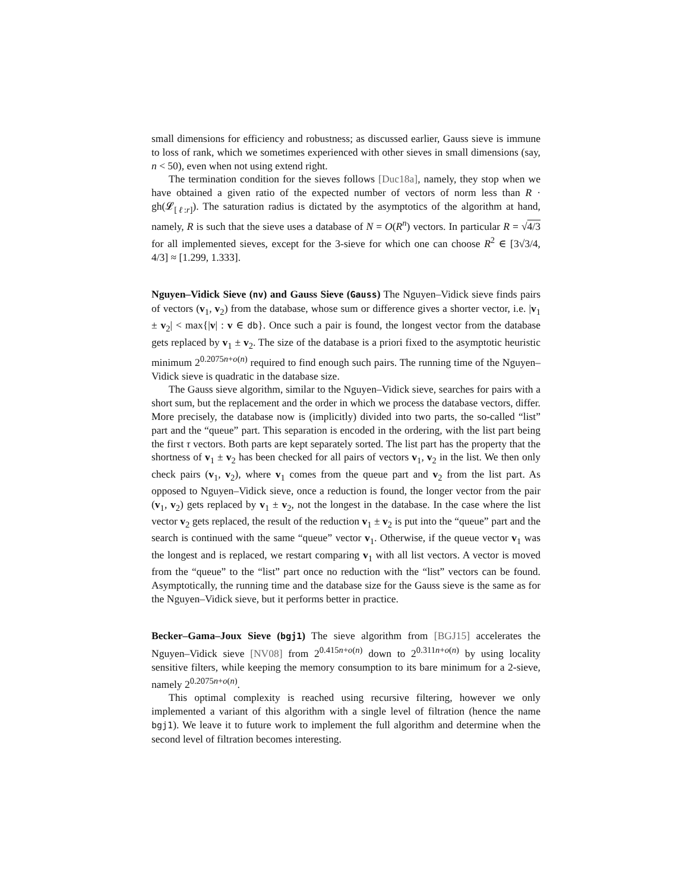small dimensions for efficiency and robustness; as discussed earlier, Gauss sieve is immune to loss of rank, which we sometimes experienced with other sieves in small dimensions (say, n < 50), even when not using extend right.
The termination condition for the sieves follows [Duc18a], namely, they stop when we have obtained a given ratio of the expected number of vectors of norm less than R · gh(𝓛<sub>[ℓ:r]</sub>). The saturation radius is dictated by the asymptotics of the algorithm at hand, namely, R is such that the sieve uses a database of N = O(R<sup>n</sup>) vectors. In particular R = √4/3 for all implemented sieves, except for the 3-sieve for which one can choose R<sup>2</sup> ∈ [3√3/4, 4/3] ≈ [1.299, 1.333].
Nguyen–Vidick Sieve (nv) and Gauss Sieve (Gauss) The Nguyen–Vidick sieve finds pairs of vectors (v<sub>1</sub>, v<sub>2</sub>) from the database, whose sum or difference gives a shorter vector, i.e. |v<sub>1</sub> ± v<sub>2</sub>| < max{|v| : v ∈ db}. Once such a pair is found, the longest vector from the database gets replaced by v<sub>1</sub> ± v<sub>2</sub>. The size of the database is a priori fixed to the asymptotic heuristic minimum 2<sup>0.2075n+o(n)</sup> required to find enough such pairs. The running time of the Nguyen–Vidick sieve is quadratic in the database size.
The Gauss sieve algorithm, similar to the Nguyen–Vidick sieve, searches for pairs with a short sum, but the replacement and the order in which we process the database vectors, differ. More precisely, the database now is (implicitly) divided into two parts, the so-called “list” part and the “queue” part. This separation is encoded in the ordering, with the list part being the first τ vectors. Both parts are kept separately sorted. The list part has the property that the shortness of v<sub>1</sub> ± v<sub>2</sub> has been checked for all pairs of vectors v<sub>1</sub>, v<sub>2</sub> in the list. We then only check pairs (v<sub>1</sub>, v<sub>2</sub>), where v<sub>1</sub> comes from the queue part and v<sub>2</sub> from the list part. As opposed to Nguyen–Vidick sieve, once a reduction is found, the longer vector from the pair (v<sub>1</sub>, v<sub>2</sub>) gets replaced by v<sub>1</sub> ± v<sub>2</sub>, not the longest in the database. In the case where the list vector v<sub>2</sub> gets replaced, the result of the reduction v<sub>1</sub> ± v<sub>2</sub> is put into the “queue” part and the search is continued with the same “queue” vector v<sub>1</sub>. Otherwise, if the queue vector v<sub>1</sub> was the longest and is replaced, we restart comparing v<sub>1</sub> with all list vectors. A vector is moved from the “queue” to the “list” part once no reduction with the “list” vectors can be found. Asymptotically, the running time and the database size for the Gauss sieve is the same as for the Nguyen–Vidick sieve, but it performs better in practice.
Becker–Gama–Joux Sieve (bgj1) The sieve algorithm from [BGJ15] accelerates the Nguyen–Vidick sieve [NV08] from 2<sup>0.415n+o(n)</sup> down to 2<sup>0.311n+o(n)</sup> by using locality sensitive filters, while keeping the memory consumption to its bare minimum for a 2-sieve, namely 2<sup>0.2075n+o(n)</sup>.
This optimal complexity is reached using recursive filtering, however we only implemented a variant of this algorithm with a single level of filtration (hence the name bgj1). We leave it to future work to implement the full algorithm and determine when the second level of filtration becomes interesting.